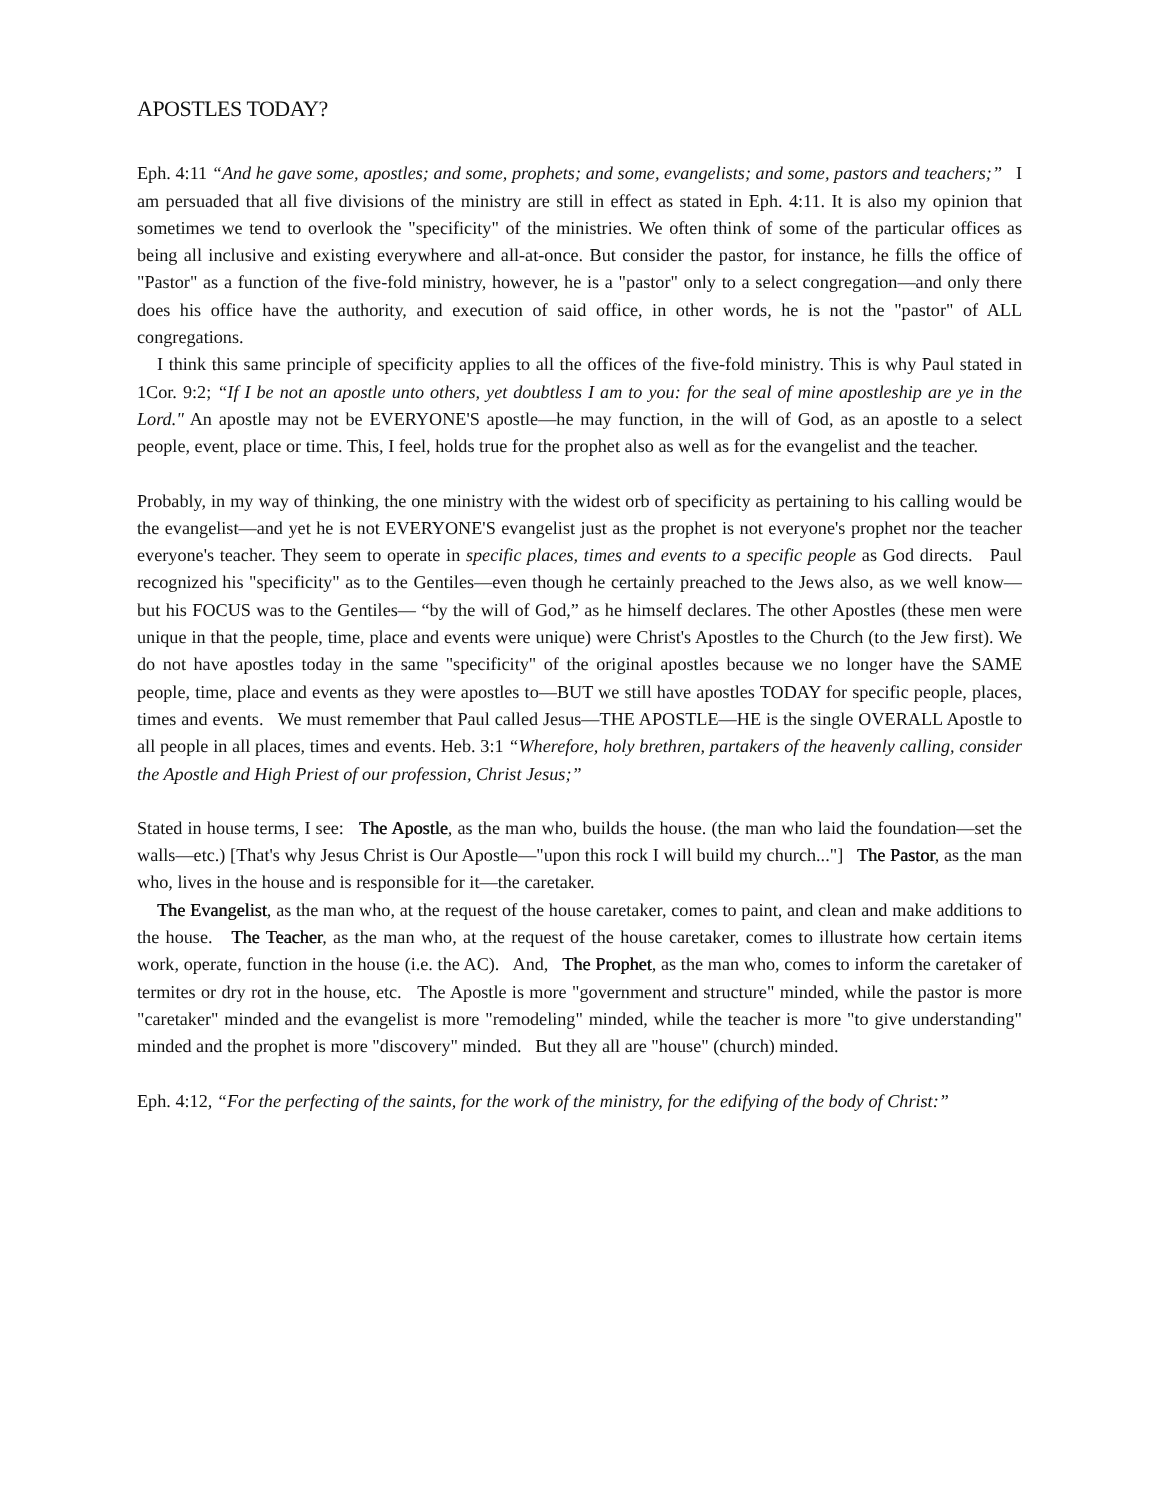APOSTLES TODAY?
Eph. 4:11 “And he gave some, apostles; and some, prophets; and some, evangelists; and some, pastors and teachers;” I am persuaded that all five divisions of the ministry are still in effect as stated in Eph. 4:11. It is also my opinion that sometimes we tend to overlook the "specificity" of the ministries. We often think of some of the particular offices as being all inclusive and existing everywhere and all-at-once. But consider the pastor, for instance, he fills the office of "Pastor" as a function of the five-fold ministry, however, he is a "pastor" only to a select congregation—and only there does his office have the authority, and execution of said office, in other words, he is not the "pastor" of ALL congregations.
I think this same principle of specificity applies to all the offices of the five-fold ministry. This is why Paul stated in 1Cor. 9:2; “If I be not an apostle unto others, yet doubtless I am to you: for the seal of mine apostleship are ye in the Lord." An apostle may not be EVERYONE'S apostle—he may function, in the will of God, as an apostle to a select people, event, place or time. This, I feel, holds true for the prophet also as well as for the evangelist and the teacher.
Probably, in my way of thinking, the one ministry with the widest orb of specificity as pertaining to his calling would be the evangelist—and yet he is not EVERYONE'S evangelist just as the prophet is not everyone's prophet nor the teacher everyone's teacher. They seem to operate in specific places, times and events to a specific people as God directs. Paul recognized his "specificity" as to the Gentiles—even though he certainly preached to the Jews also, as we well know—but his FOCUS was to the Gentiles— “by the will of God,” as he himself declares. The other Apostles (these men were unique in that the people, time, place and events were unique) were Christ's Apostles to the Church (to the Jew first). We do not have apostles today in the same "specificity" of the original apostles because we no longer have the SAME people, time, place and events as they were apostles to—BUT we still have apostles TODAY for specific people, places, times and events. We must remember that Paul called Jesus—THE APOSTLE—HE is the single OVERALL Apostle to all people in all places, times and events. Heb. 3:1 “Wherefore, holy brethren, partakers of the heavenly calling, consider the Apostle and High Priest of our profession, Christ Jesus;”
Stated in house terms, I see: The Apostle, as the man who, builds the house. (the man who laid the foundation—set the walls—etc.) [That's why Jesus Christ is Our Apostle—"upon this rock I will build my church..."] The Pastor, as the man who, lives in the house and is responsible for it—the caretaker.
The Evangelist, as the man who, at the request of the house caretaker, comes to paint, and clean and make additions to the house. The Teacher, as the man who, at the request of the house caretaker, comes to illustrate how certain items work, operate, function in the house (i.e. the AC). And, The Prophet, as the man who, comes to inform the caretaker of termites or dry rot in the house, etc. The Apostle is more "government and structure" minded, while the pastor is more "caretaker" minded and the evangelist is more "remodeling" minded, while the teacher is more "to give understanding" minded and the prophet is more "discovery" minded. But they all are "house" (church) minded.
Eph. 4:12, “For the perfecting of the saints, for the work of the ministry, for the edifying of the body of Christ:”